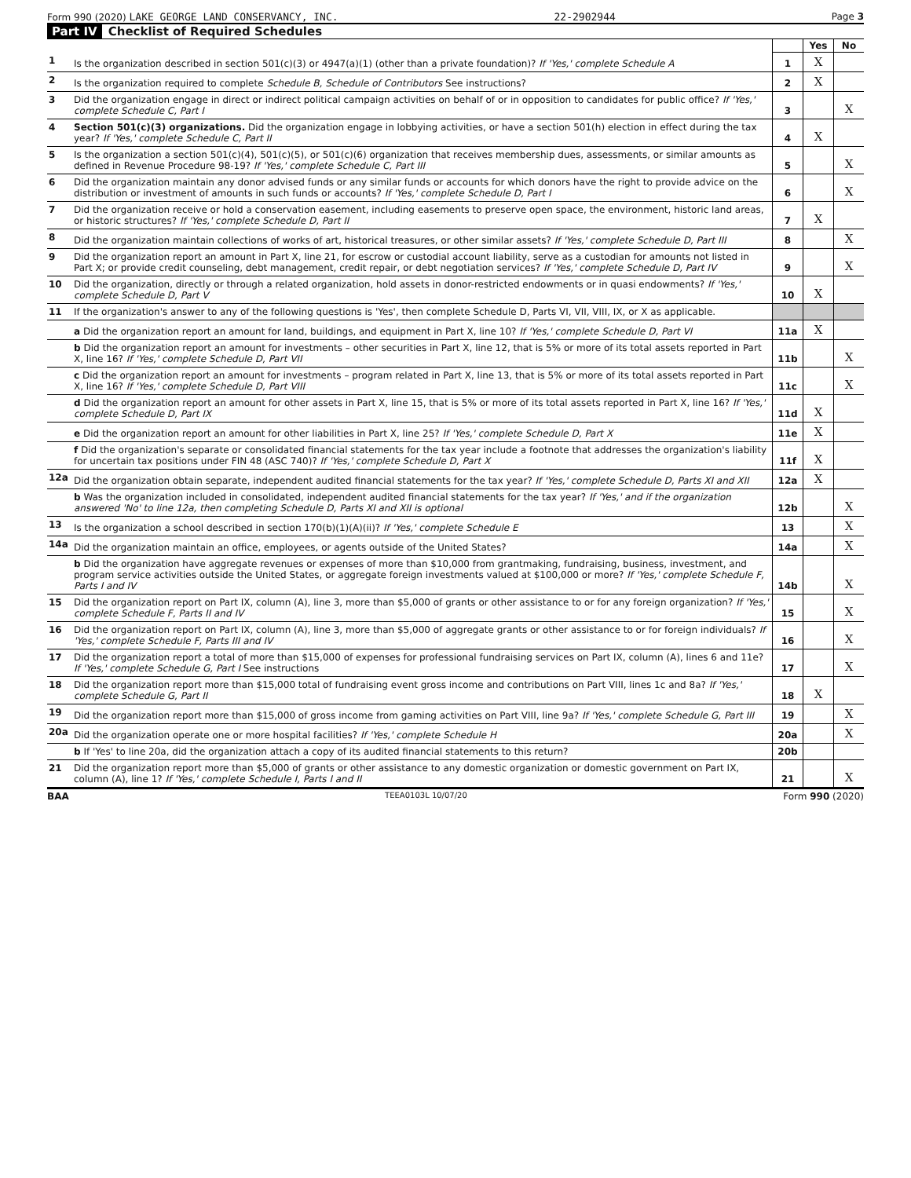Form 990 (2020) LAKE GEORGE LAND CONSERVANCY, INC. 22-2902944 Page 3
Part IV Checklist of Required Schedules
| | | | Yes | No |
| 1 | Is the organization described in section 501(c)(3) or 4947(a)(1) (other than a private foundation)? If 'Yes,' complete Schedule A | 1 | X | |
| 2 | Is the organization required to complete Schedule B, Schedule of Contributors See instructions? | 2 | X | |
| 3 | Did the organization engage in direct or indirect political campaign activities on behalf of or in opposition to candidates for public office? If 'Yes,' complete Schedule C, Part I | 3 | | X |
| 4 | Section 501(c)(3) organizations. Did the organization engage in lobbying activities, or have a section 501(h) election in effect during the tax year? If 'Yes,' complete Schedule C, Part II | 4 | X | |
| 5 | Is the organization a section 501(c)(4), 501(c)(5), or 501(c)(6) organization that receives membership dues, assessments, or similar amounts as defined in Revenue Procedure 98-19? If 'Yes,' complete Schedule C, Part III | 5 | | X |
| 6 | Did the organization maintain any donor advised funds or any similar funds or accounts for which donors have the right to provide advice on the distribution or investment of amounts in such funds or accounts? If 'Yes,' complete Schedule D, Part I | 6 | | X |
| 7 | Did the organization receive or hold a conservation easement, including easements to preserve open space, the environment, historic land areas, or historic structures? If 'Yes,' complete Schedule D, Part II | 7 | X | |
| 8 | Did the organization maintain collections of works of art, historical treasures, or other similar assets? If 'Yes,' complete Schedule D, Part III | 8 | | X |
| 9 | Did the organization report an amount in Part X, line 21, for escrow or custodial account liability, serve as a custodian for amounts not listed in Part X; or provide credit counseling, debt management, credit repair, or debt negotiation services? If 'Yes,' complete Schedule D, Part IV | 9 | | X |
| 10 | Did the organization, directly or through a related organization, hold assets in donor-restricted endowments or in quasi endowments? If 'Yes,' complete Schedule D, Part V | 10 | X | |
| 11 | If the organization's answer to any of the following questions is 'Yes', then complete Schedule D, Parts VI, VII, VIII, IX, or X as applicable. | | | |
| | a Did the organization report an amount for land, buildings, and equipment in Part X, line 10? If 'Yes,' complete Schedule D, Part VI | 11a | X | |
| | b Did the organization report an amount for investments – other securities in Part X, line 12, that is 5% or more of its total assets reported in Part X, line 16? If 'Yes,' complete Schedule D, Part VII | 11b | | X |
| | c Did the organization report an amount for investments – program related in Part X, line 13, that is 5% or more of its total assets reported in Part X, line 16? If 'Yes,' complete Schedule D, Part VIII | 11c | | X |
| | d Did the organization report an amount for other assets in Part X, line 15, that is 5% or more of its total assets reported in Part X, line 16? If 'Yes,' complete Schedule D, Part IX | 11d | X | |
| | e Did the organization report an amount for other liabilities in Part X, line 25? If 'Yes,' complete Schedule D, Part X | 11e | X | |
| | f Did the organization's separate or consolidated financial statements for the tax year include a footnote that addresses the organization's liability for uncertain tax positions under FIN 48 (ASC 740)? If 'Yes,' complete Schedule D, Part X | 11f | X | |
| 12a | Did the organization obtain separate, independent audited financial statements for the tax year? If 'Yes,' complete Schedule D, Parts XI and XII | 12a | X | |
| | b Was the organization included in consolidated, independent audited financial statements for the tax year? If 'Yes,' and if the organization answered 'No' to line 12a, then completing Schedule D, Parts XI and XII is optional | 12b | | X |
| 13 | Is the organization a school described in section 170(b)(1)(A)(ii)? If 'Yes,' complete Schedule E | 13 | | X |
| 14a | Did the organization maintain an office, employees, or agents outside of the United States? | 14a | | X |
| | b Did the organization have aggregate revenues or expenses of more than $10,000 from grantmaking, fundraising, business, investment, and program service activities outside the United States, or aggregate foreign investments valued at $100,000 or more? If 'Yes,' complete Schedule F, Parts I and IV | 14b | | X |
| 15 | Did the organization report on Part IX, column (A), line 3, more than $5,000 of grants or other assistance to or for any foreign organization? If 'Yes,' complete Schedule F, Parts II and IV | 15 | | X |
| 16 | Did the organization report on Part IX, column (A), line 3, more than $5,000 of aggregate grants or other assistance to or for foreign individuals? If 'Yes,' complete Schedule F, Parts III and IV | 16 | | X |
| 17 | Did the organization report a total of more than $15,000 of expenses for professional fundraising services on Part IX, column (A), lines 6 and 11e? If 'Yes,' complete Schedule G, Part I See instructions | 17 | | X |
| 18 | Did the organization report more than $15,000 total of fundraising event gross income and contributions on Part VIII, lines 1c and 8a? If 'Yes,' complete Schedule G, Part II | 18 | X | |
| 19 | Did the organization report more than $15,000 of gross income from gaming activities on Part VIII, line 9a? If 'Yes,' complete Schedule G, Part III | 19 | | X |
| 20a | Did the organization operate one or more hospital facilities? If 'Yes,' complete Schedule H | 20a | | X |
| | b If 'Yes' to line 20a, did the organization attach a copy of its audited financial statements to this return? | 20b | | |
| 21 | Did the organization report more than $5,000 of grants or other assistance to any domestic organization or domestic government on Part IX, column (A), line 1? If 'Yes,' complete Schedule I, Parts I and II | 21 | | X |
BAA TEEA0103L 10/07/20 Form 990 (2020)